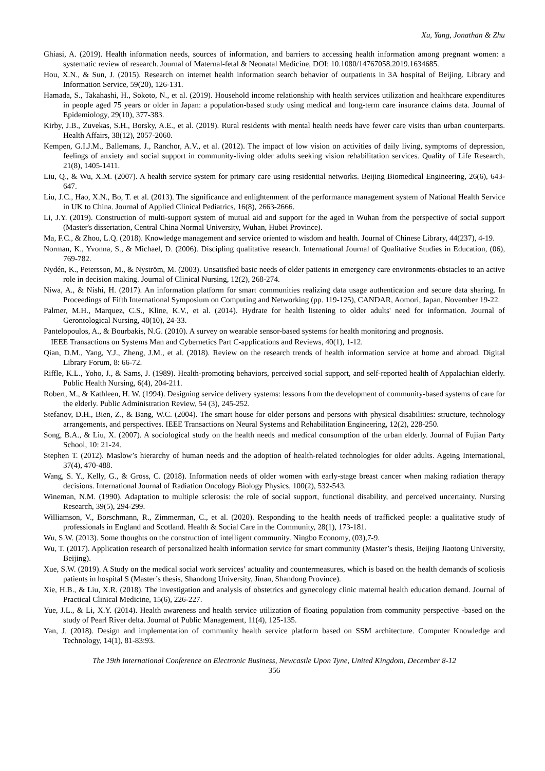Xu, Yang, Jonathan & Zhu
Ghiasi, A. (2019). Health information needs, sources of information, and barriers to accessing health information among pregnant women: a systematic review of research. Journal of Maternal-fetal & Neonatal Medicine, DOI: 10.1080/14767058.2019.1634685.
Hou, X.N., & Sun, J. (2015). Research on internet health information search behavior of outpatients in 3A hospital of Beijing. Library and Information Service, 59(20), 126-131.
Hamada, S., Takahashi, H., Sokoto, N., et al. (2019). Household income relationship with health services utilization and healthcare expenditures in people aged 75 years or older in Japan: a population-based study using medical and long-term care insurance claims data. Journal of Epidemiology, 29(10), 377-383.
Kirby, J.B., Zuvekas, S.H., Borsky, A.E., et al. (2019). Rural residents with mental health needs have fewer care visits than urban counterparts. Health Affairs, 38(12), 2057-2060.
Kempen, G.I.J.M., Ballemans, J., Ranchor, A.V., et al. (2012). The impact of low vision on activities of daily living, symptoms of depression, feelings of anxiety and social support in community-living older adults seeking vision rehabilitation services. Quality of Life Research, 21(8), 1405-1411.
Liu, Q., & Wu, X.M. (2007). A health service system for primary care using residential networks. Beijing Biomedical Engineering, 26(6), 643-647.
Liu, J.C., Hao, X.N., Bo, T. et al. (2013). The significance and enlightenment of the performance management system of National Health Service in UK to China. Journal of Applied Clinical Pediatrics, 16(8), 2663-2666.
Li, J.Y. (2019). Construction of multi-support system of mutual aid and support for the aged in Wuhan from the perspective of social support (Master's dissertation, Central China Normal University, Wuhan, Hubei Province).
Ma, F.C., & Zhou, L.Q. (2018). Knowledge management and service oriented to wisdom and health. Journal of Chinese Library, 44(237), 4-19.
Norman, K., Yvonna, S., & Michael, D. (2006). Discipling qualitative research. International Journal of Qualitative Studies in Education, (06), 769-782.
Nydén, K., Petersson, M., & Nyström, M. (2003). Unsatisfied basic needs of older patients in emergency care environments-obstacles to an active role in decision making. Journal of Clinical Nursing, 12(2), 268-274.
Niwa, A., & Nishi, H. (2017). An information platform for smart communities realizing data usage authentication and secure data sharing. In Proceedings of Fifth International Symposium on Computing and Networking (pp. 119-125), CANDAR, Aomori, Japan, November 19-22.
Palmer, M.H., Marquez, C.S., Kline, K.V., et al. (2014). Hydrate for health listening to older adults' need for information. Journal of Gerontological Nursing, 40(10), 24-33.
Pantelopoulos, A., & Bourbakis, N.G. (2010). A survey on wearable sensor-based systems for health monitoring and prognosis.
IEEE Transactions on Systems Man and Cybernetics Part C-applications and Reviews, 40(1), 1-12.
Qian, D.M., Yang, Y.J., Zheng, J.M., et al. (2018). Review on the research trends of health information service at home and abroad. Digital Library Forum, 8: 66-72.
Riffle, K.L., Yoho, J., & Sams, J. (1989). Health-promoting behaviors, perceived social support, and self-reported health of Appalachian elderly. Public Health Nursing, 6(4), 204-211.
Robert, M., & Kathleen, H. W. (1994). Designing service delivery systems: lessons from the development of community-based systems of care for the elderly. Public Administration Review, 54 (3), 245-252.
Stefanov, D.H., Bien, Z., & Bang, W.C. (2004). The smart house for older persons and persons with physical disabilities: structure, technology arrangements, and perspectives. IEEE Transactions on Neural Systems and Rehabilitation Engineering, 12(2), 228-250.
Song, B.A., & Liu, X. (2007). A sociological study on the health needs and medical consumption of the urban elderly. Journal of Fujian Party School, 10: 21-24.
Stephen T. (2012). Maslow’s hierarchy of human needs and the adoption of health-related technologies for older adults. Ageing International, 37(4), 470-488.
Wang, S. Y., Kelly, G., & Gross, C. (2018). Information needs of older women with early-stage breast cancer when making radiation therapy decisions. International Journal of Radiation Oncology Biology Physics, 100(2), 532-543.
Wineman, N.M. (1990). Adaptation to multiple sclerosis: the role of social support, functional disability, and perceived uncertainty. Nursing Research, 39(5), 294-299.
Williamson, V., Borschmann, R., Zimmerman, C., et al. (2020). Responding to the health needs of trafficked people: a qualitative study of professionals in England and Scotland. Health & Social Care in the Community, 28(1), 173-181.
Wu, S.W. (2013). Some thoughts on the construction of intelligent community. Ningbo Economy, (03),7-9.
Wu, T. (2017). Application research of personalized health information service for smart community (Master’s thesis, Beijing Jiaotong University, Beijing).
Xue, S.W. (2019). A Study on the medical social work services’ actuality and countermeasures, which is based on the health demands of scoliosis patients in hospital S (Master’s thesis, Shandong University, Jinan, Shandong Province).
Xie, H.B., & Liu, X.R. (2018). The investigation and analysis of obstetrics and gynecology clinic maternal health education demand. Journal of Practical Clinical Medicine, 15(6), 226-227.
Yue, J.L., & Li, X.Y. (2014). Health awareness and health service utilization of floating population from community perspective -based on the study of Pearl River delta. Journal of Public Management, 11(4), 125-135.
Yan, J. (2018). Design and implementation of community health service platform based on SSM architecture. Computer Knowledge and Technology, 14(1), 81-83:93.
The 19th International Conference on Electronic Business, Newcastle Upon Tyne, United Kingdom, December 8-12
356